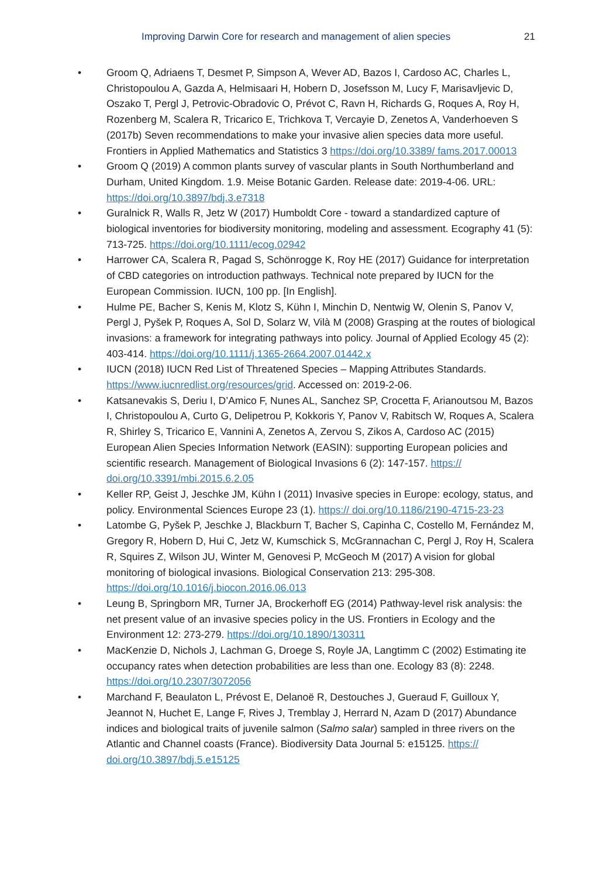Improving Darwin Core for research and management of alien species 21
• Groom Q, Adriaens T, Desmet P, Simpson A, Wever AD, Bazos I, Cardoso AC, Charles L, Christopoulou A, Gazda A, Helmisaari H, Hobern D, Josefsson M, Lucy F, Marisavljevic D, Oszako T, Pergl J, Petrovic-Obradovic O, Prévot C, Ravn H, Richards G, Roques A, Roy H, Rozenberg M, Scalera R, Tricarico E, Trichkova T, Vercayie D, Zenetos A, Vanderhoeven S (2017b) Seven recommendations to make your invasive alien species data more useful. Frontiers in Applied Mathematics and Statistics 3 https://doi.org/10.3389/ fams.2017.00013
• Groom Q (2019) A common plants survey of vascular plants in South Northumberland and Durham, United Kingdom. 1.9. Meise Botanic Garden. Release date: 2019-4-06. URL: https://doi.org/10.3897/bdj.3.e7318
• Guralnick R, Walls R, Jetz W (2017) Humboldt Core - toward a standardized capture of biological inventories for biodiversity monitoring, modeling and assessment. Ecography 41 (5): 713-725. https://doi.org/10.1111/ecog.02942
• Harrower CA, Scalera R, Pagad S, Schönrogge K, Roy HE (2017) Guidance for interpretation of CBD categories on introduction pathways. Technical note prepared by IUCN for the European Commission. IUCN, 100 pp. [In English].
• Hulme PE, Bacher S, Kenis M, Klotz S, Kühn I, Minchin D, Nentwig W, Olenin S, Panov V, Pergl J, Pyšek P, Roques A, Sol D, Solarz W, Vilà M (2008) Grasping at the routes of biological invasions: a framework for integrating pathways into policy. Journal of Applied Ecology 45 (2): 403-414. https://doi.org/10.1111/j.1365-2664.2007.01442.x
• IUCN (2018) IUCN Red List of Threatened Species – Mapping Attributes Standards. https://www.iucnredlist.org/resources/grid. Accessed on: 2019-2-06.
• Katsanevakis S, Deriu I, D’Amico F, Nunes AL, Sanchez SP, Crocetta F, Arianoutsou M, Bazos I, Christopoulou A, Curto G, Delipetrou P, Kokkoris Y, Panov V, Rabitsch W, Roques A, Scalera R, Shirley S, Tricarico E, Vannini A, Zenetos A, Zervou S, Zikos A, Cardoso AC (2015) European Alien Species Information Network (EASIN): supporting European policies and scientific research. Management of Biological Invasions 6 (2): 147-157. https:// doi.org/10.3391/mbi.2015.6.2.05
• Keller RP, Geist J, Jeschke JM, Kühn I (2011) Invasive species in Europe: ecology, status, and policy. Environmental Sciences Europe 23 (1). https:// doi.org/10.1186/2190-4715-23-23
• Latombe G, Pyšek P, Jeschke J, Blackburn T, Bacher S, Capinha C, Costello M, Fernández M, Gregory R, Hobern D, Hui C, Jetz W, Kumschick S, McGrannachan C, Pergl J, Roy H, Scalera R, Squires Z, Wilson JU, Winter M, Genovesi P, McGeoch M (2017) A vision for global monitoring of biological invasions. Biological Conservation 213: 295-308. https://doi.org/10.1016/j.biocon.2016.06.013
• Leung B, Springborn MR, Turner JA, Brockerhoff EG (2014) Pathway-level risk analysis: the net present value of an invasive species policy in the US. Frontiers in Ecology and the Environment 12: 273-279. https://doi.org/10.1890/130311
• MacKenzie D, Nichols J, Lachman G, Droege S, Royle JA, Langtimm C (2002) Estimating ite occupancy rates when detection probabilities are less than one. Ecology 83 (8): 2248. https://doi.org/10.2307/3072056
• Marchand F, Beaulaton L, Prévost E, Delanoë R, Destouches J, Gueraud F, Guilloux Y, Jeannot N, Huchet E, Lange F, Rives J, Tremblay J, Herrard N, Azam D (2017) Abundance indices and biological traits of juvenile salmon (Salmo salar) sampled in three rivers on the Atlantic and Channel coasts (France). Biodiversity Data Journal 5: e15125. https:// doi.org/10.3897/bdj.5.e15125